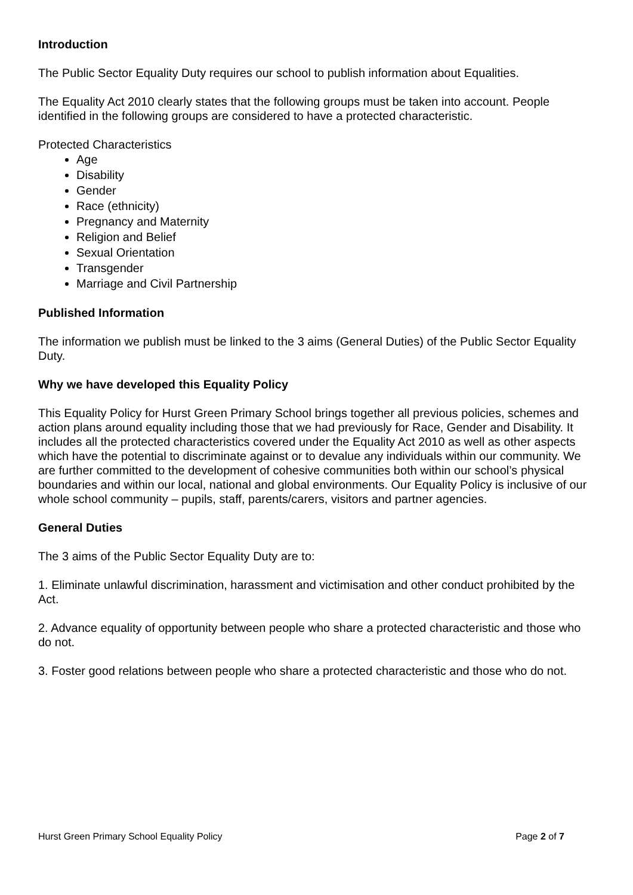Introduction
The Public Sector Equality Duty requires our school to publish information about Equalities.
The Equality Act 2010 clearly states that the following groups must be taken into account. People identified in the following groups are considered to have a protected characteristic.
Protected Characteristics
Age
Disability
Gender
Race (ethnicity)
Pregnancy and Maternity
Religion and Belief
Sexual Orientation
Transgender
Marriage and Civil Partnership
Published Information
The information we publish must be linked to the 3 aims (General Duties) of the Public Sector Equality Duty.
Why we have developed this Equality Policy
This Equality Policy for Hurst Green Primary School brings together all previous policies, schemes and action plans around equality including those that we had previously for Race, Gender and Disability. It includes all the protected characteristics covered under the Equality Act 2010 as well as other aspects which have the potential to discriminate against or to devalue any individuals within our community. We are further committed to the development of cohesive communities both within our school’s physical boundaries and within our local, national and global environments. Our Equality Policy is inclusive of our whole school community – pupils, staff, parents/carers, visitors and partner agencies.
General Duties
The 3 aims of the Public Sector Equality Duty are to:
1. Eliminate unlawful discrimination, harassment and victimisation and other conduct prohibited by the Act.
2. Advance equality of opportunity between people who share a protected characteristic and those who do not.
3. Foster good relations between people who share a protected characteristic and those who do not.
Hurst Green Primary School Equality Policy Page 2 of 7